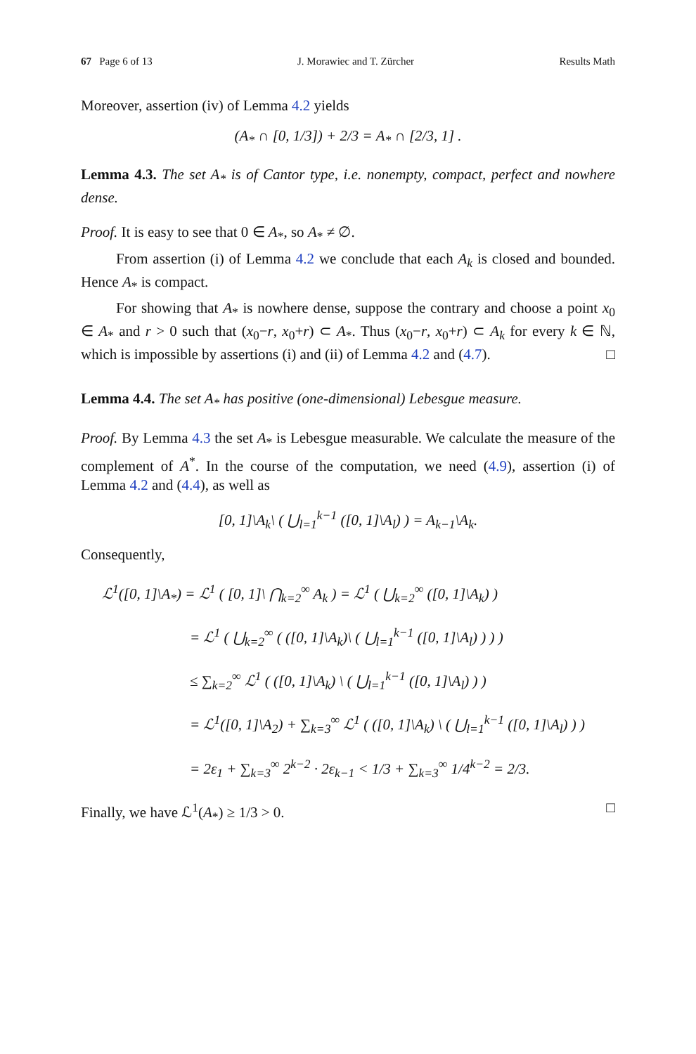67 Page 6 of 13 J. Morawiec and T. Zürcher Results Math
Moreover, assertion (iv) of Lemma 4.2 yields
(A<sub>*</sub> ∩ [0, 1/3]) + 2/3 = A<sub>*</sub> ∩ [2/3, 1] .
Lemma 4.3. The set A<sub>*</sub> is of Cantor type, i.e. nonempty, compact, perfect and nowhere dense.
Proof. It is easy to see that 0 ∈ A<sub>*</sub>, so A<sub>*</sub> ≠ ∅.
From assertion (i) of Lemma 4.2 we conclude that each A<sub>k</sub> is closed and bounded. Hence A<sub>*</sub> is compact.
For showing that A<sub>*</sub> is nowhere dense, suppose the contrary and choose a point x<sub>0</sub> ∈ A<sub>*</sub> and r > 0 such that (x<sub>0</sub>−r, x<sub>0</sub>+r) ⊂ A<sub>*</sub>. Thus (x<sub>0</sub>−r, x<sub>0</sub>+r) ⊂ A<sub>k</sub> for every k ∈ ℕ, which is impossible by assertions (i) and (ii) of Lemma 4.2 and (4.7). □
Lemma 4.4. The set A<sub>*</sub> has positive (one-dimensional) Lebesgue measure.
Proof. By Lemma 4.3 the set A<sub>*</sub> is Lebesgue measurable. We calculate the measure of the complement of A<sup>*</sup>. In the course of the computation, we need (4.9), assertion (i) of Lemma 4.2 and (4.4), as well as
[0, 1]\A<sub>k</sub>\ ( ⋃<sub>l=1</sub><sup>k−1</sup> ([0, 1]\A<sub>l</sub>) ) = A<sub>k−1</sub>\A<sub>k</sub>.
Consequently,
ℒ<sup>1</sup>([0, 1]\A<sub>*</sub>) = ℒ<sup>1</sup> ( [0, 1]\ ⋂<sub>k=2</sub><sup>∞</sup> A<sub>k</sub> ) = ℒ<sup>1</sup> ( ⋃<sub>k=2</sub><sup>∞</sup> ([0, 1]\A<sub>k</sub>) )
= ℒ<sup>1</sup> ( ⋃<sub>k=2</sub><sup>∞</sup> ( ([0, 1]\A<sub>k</sub>)\ ( ⋃<sub>l=1</sub><sup>k−1</sup> ([0, 1]\A<sub>l</sub>) ) ) )
≤ ∑<sub>k=2</sub><sup>∞</sup> ℒ<sup>1</sup> ( ([0, 1]\A<sub>k</sub>) \ ( ⋃<sub>l=1</sub><sup>k−1</sup> ([0, 1]\A<sub>l</sub>) ) )
= ℒ<sup>1</sup>([0, 1]\A<sub>2</sub>) + ∑<sub>k=3</sub><sup>∞</sup> ℒ<sup>1</sup> ( ([0, 1]\A<sub>k</sub>) \ ( ⋃<sub>l=1</sub><sup>k−1</sup> ([0, 1]\A<sub>l</sub>) ) )
= 2ε<sub>1</sub> + ∑<sub>k=3</sub><sup>∞</sup> 2<sup>k−2</sup> · 2ε<sub>k−1</sub> < 1/3 + ∑<sub>k=3</sub><sup>∞</sup> 1/4<sup>k−2</sup> = 2/3.
Finally, we have ℒ<sup>1</sup>(A<sub>*</sub>) ≥ 1/3 > 0. □